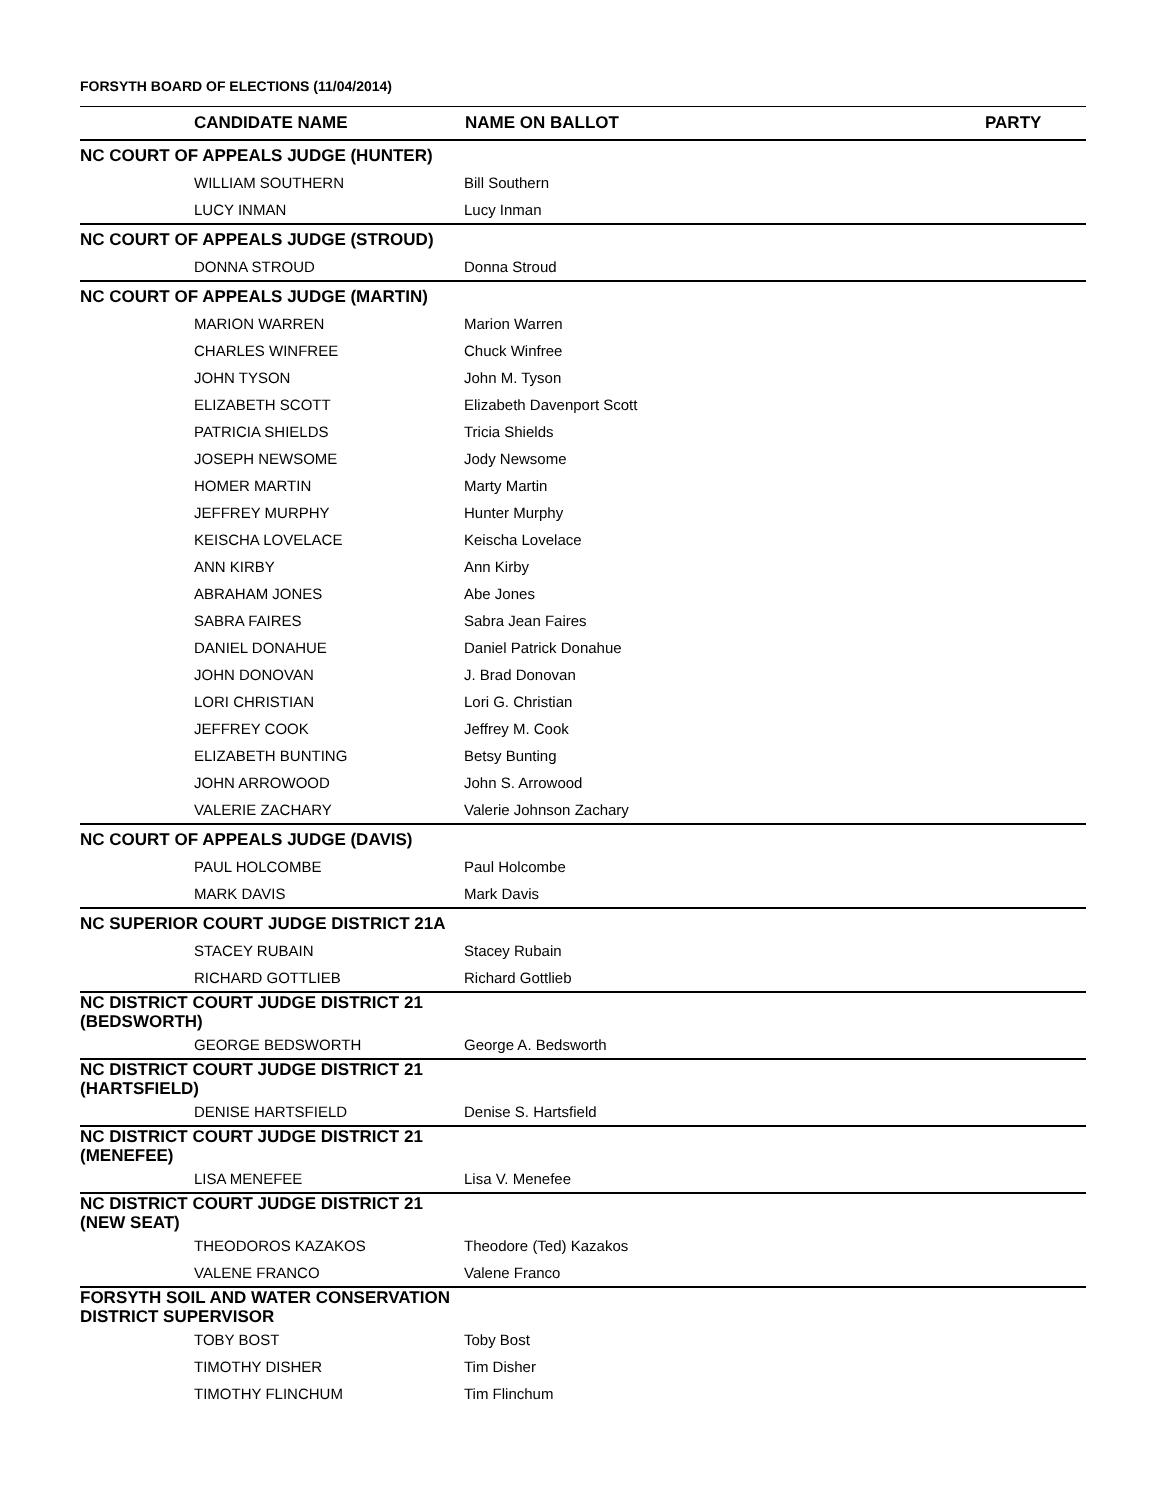FORSYTH BOARD OF ELECTIONS (11/04/2014)
| CANDIDATE NAME | NAME ON BALLOT | PARTY |
| --- | --- | --- |
| NC COURT OF APPEALS JUDGE (HUNTER) | | |
| WILLIAM SOUTHERN | Bill Southern | |
| LUCY INMAN | Lucy Inman | |
| NC COURT OF APPEALS JUDGE (STROUD) | | |
| DONNA STROUD | Donna Stroud | |
| NC COURT OF APPEALS JUDGE (MARTIN) | | |
| MARION WARREN | Marion Warren | |
| CHARLES WINFREE | Chuck Winfree | |
| JOHN TYSON | John M. Tyson | |
| ELIZABETH SCOTT | Elizabeth Davenport Scott | |
| PATRICIA SHIELDS | Tricia Shields | |
| JOSEPH NEWSOME | Jody Newsome | |
| HOMER MARTIN | Marty Martin | |
| JEFFREY MURPHY | Hunter Murphy | |
| KEISCHA LOVELACE | Keischa Lovelace | |
| ANN KIRBY | Ann Kirby | |
| ABRAHAM JONES | Abe Jones | |
| SABRA FAIRES | Sabra Jean Faires | |
| DANIEL DONAHUE | Daniel Patrick Donahue | |
| JOHN DONOVAN | J. Brad Donovan | |
| LORI CHRISTIAN | Lori G. Christian | |
| JEFFREY COOK | Jeffrey M. Cook | |
| ELIZABETH BUNTING | Betsy Bunting | |
| JOHN ARROWOOD | John S. Arrowood | |
| VALERIE ZACHARY | Valerie Johnson Zachary | |
| NC COURT OF APPEALS JUDGE (DAVIS) | | |
| PAUL HOLCOMBE | Paul Holcombe | |
| MARK DAVIS | Mark Davis | |
| NC SUPERIOR COURT JUDGE DISTRICT 21A | | |
| STACEY RUBAIN | Stacey Rubain | |
| RICHARD GOTTLIEB | Richard Gottlieb | |
| NC DISTRICT COURT JUDGE DISTRICT 21 (BEDSWORTH) | | |
| GEORGE BEDSWORTH | George A. Bedsworth | |
| NC DISTRICT COURT JUDGE DISTRICT 21 (HARTSFIELD) | | |
| DENISE HARTSFIELD | Denise S. Hartsfield | |
| NC DISTRICT COURT JUDGE DISTRICT 21 (MENEFEE) | | |
| LISA MENEFEE | Lisa V. Menefee | |
| NC DISTRICT COURT JUDGE DISTRICT 21 (NEW SEAT) | | |
| THEODOROS KAZAKOS | Theodore (Ted) Kazakos | |
| VALENE FRANCO | Valene Franco | |
| FORSYTH SOIL AND WATER CONSERVATION DISTRICT SUPERVISOR | | |
| TOBY BOST | Toby Bost | |
| TIMOTHY DISHER | Tim Disher | |
| TIMOTHY FLINCHUM | Tim Flinchum | |